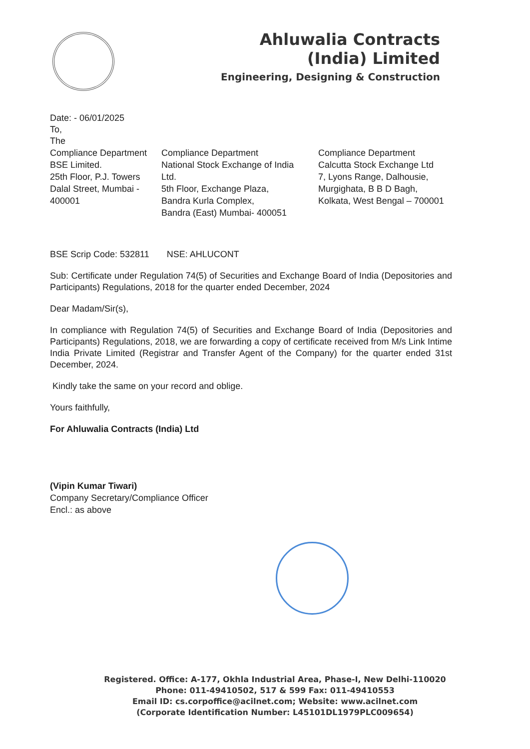Ahluwalia Contracts
(India) Limited
Engineering, Designing & Construction
Date: - 06/01/2025
To,
The
Compliance Department
BSE Limited.
25th Floor, P.J. Towers
Dalal Street, Mumbai -
400001
Compliance Department
National Stock Exchange of India
Ltd.
5th Floor, Exchange Plaza,
Bandra Kurla Complex,
Bandra (East) Mumbai- 400051
Compliance Department
Calcutta Stock Exchange Ltd
7, Lyons Range, Dalhousie,
Murgighata, B B D Bagh,
Kolkata, West Bengal – 700001
BSE Scrip Code: 532811 NSE: AHLUCONT
Sub: Certificate under Regulation 74(5) of Securities and Exchange Board of India (Depositories and Participants) Regulations, 2018 for the quarter ended December, 2024
Dear Madam/Sir(s),
In compliance with Regulation 74(5) of Securities and Exchange Board of India (Depositories and Participants) Regulations, 2018, we are forwarding a copy of certificate received from M/s Link Intime India Private Limited (Registrar and Transfer Agent of the Company) for the quarter ended 31st December, 2024.
Kindly take the same on your record and oblige.
Yours faithfully,
For Ahluwalia Contracts (India) Ltd
(Vipin Kumar Tiwari)
Company Secretary/Compliance Officer
Encl.: as above
Registered. Office: A-177, Okhla Industrial Area, Phase-I, New Delhi-110020
Phone: 011-49410502, 517 & 599 Fax: 011-49410553
Email ID: cs.corpoffice@acilnet.com; Website: www.acilnet.com
(Corporate Identification Number: L45101DL1979PLC009654)